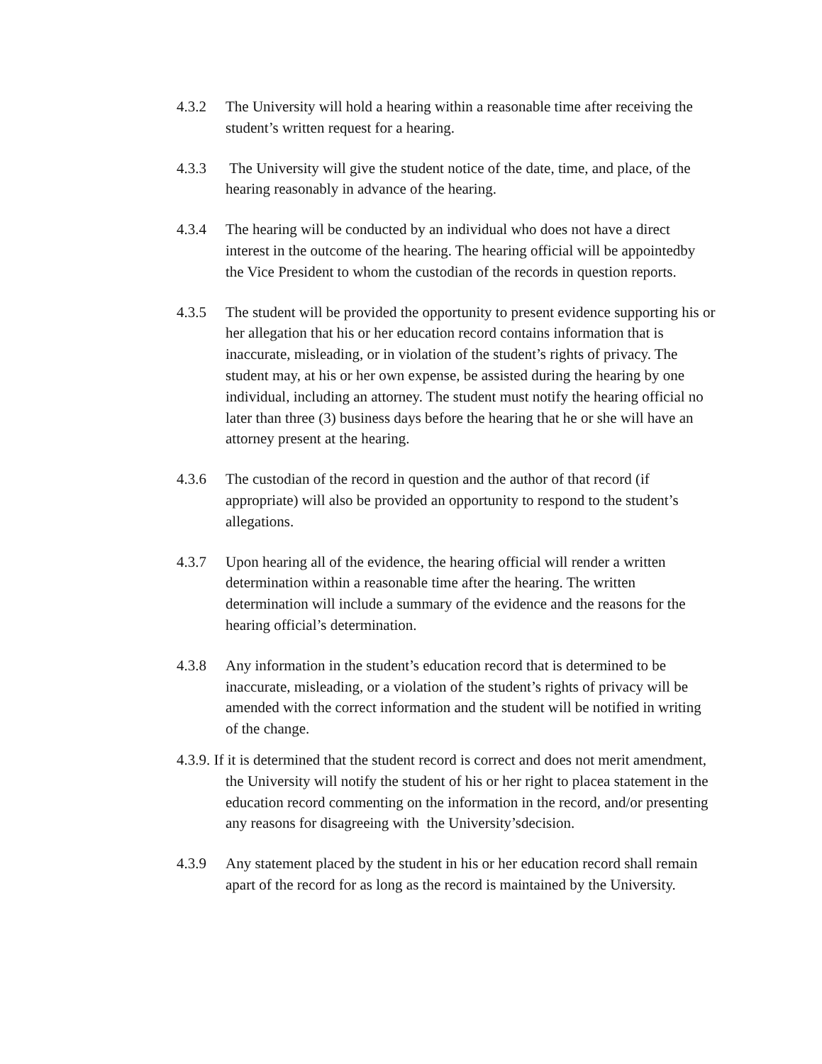4.3.2 The University will hold a hearing within a reasonable time after receiving the student’s written request for a hearing.
4.3.3 The University will give the student notice of the date, time, and place, of the hearing reasonably in advance of the hearing.
4.3.4 The hearing will be conducted by an individual who does not have a direct interest in the outcome of the hearing. The hearing official will be appointedby the Vice President to whom the custodian of the records in question reports.
4.3.5 The student will be provided the opportunity to present evidence supporting his or her allegation that his or her education record contains information that is inaccurate, misleading, or in violation of the student’s rights of privacy. The student may, at his or her own expense, be assisted during the hearing by one individual, including an attorney. The student must notify the hearing official no later than three (3) business days before the hearing that he or she will have an attorney present at the hearing.
4.3.6 The custodian of the record in question and the author of that record (if appropriate) will also be provided an opportunity to respond to the student’s allegations.
4.3.7 Upon hearing all of the evidence, the hearing official will render a written determination within a reasonable time after the hearing. The written determination will include a summary of the evidence and the reasons for the hearing official’s determination.
4.3.8 Any information in the student’s education record that is determined to be inaccurate, misleading, or a violation of the student’s rights of privacy will be amended with the correct information and the student will be notified in writing of the change.
4.3.9. If it is determined that the student record is correct and does not merit amendment, the University will notify the student of his or her right to placea statement in the education record commenting on the information in the record, and/or presenting any reasons for disagreeing with the University’sdecision.
4.3.9 Any statement placed by the student in his or her education record shall remain apart of the record for as long as the record is maintained by the University.